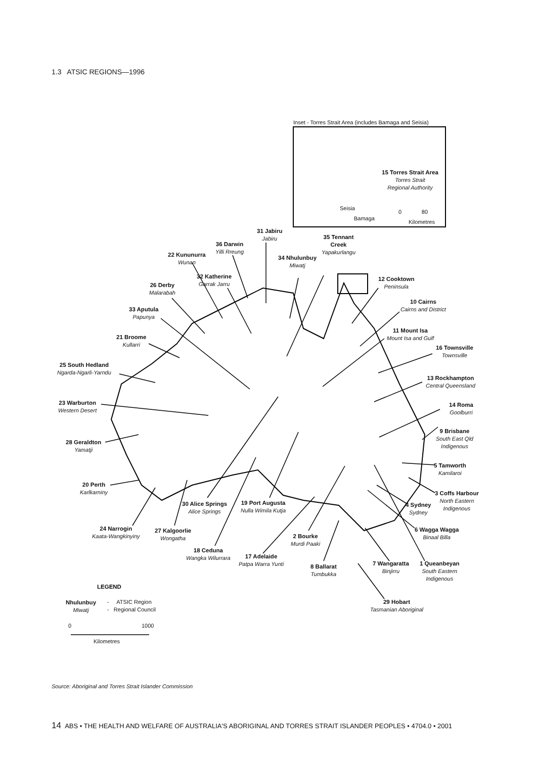1.3 ATSIC REGIONS—1996
Inset - Torres Strait Area (includes Bamaga and Seisia)
15 Torres Strait Area
Torres Strait
Regional Authority
Seisia
Bamaga
0 80
Kilometres
31 Jabiru
Jabiru
35 Tennant
Creek
Yapakurlangu
36 Darwin
Yilli Rreung
22 Kununurra
Wunan
34 Nhulunbuy
Miwatj
32 Katherine
Garrak Jarru
12 Cooktown
Peninsula
26 Derby
Malarabah
10 Cairns
Cairns and District
33 Aputula
Papunya
11 Mount Isa
Mount Isa and Gulf
21 Broome
Kullarri
16 Townsville
Townsville
25 South Hedland
Ngarda-Ngarli-Yarndu
13 Rockhampton
Central Queensland
23 Warburton
Western Desert
14 Roma
Goolburri
9 Brisbane
South East Qld
Indigenous
28 Geraldton
Yamatji
5 Tamworth
Kamilaroi
20 Perth
Karlkarniny
3 Coffs Harbour
North Eastern
Indigenous
30 Alice Springs
Alice Springs
19 Port Augusta
Nulla Wimila Kutja
4 Sydney
Sydney
24 Narrogin
Kaata-Wangkinyiny
27 Kalgoorlie
Wongatha
6 Wagga Wagga
Binaal Billa
2 Bourke
Murdi Paaki
18 Ceduna
Wangka Wilurrara
17 Adelaide
Patpa Warra Yunti
8 Ballarat
Tumbukka
7 Wangaratta
Binjirru
1 Queanbeyan
South Eastern
Indigenous
LEGEND
29 Hobart
Tasmanian Aboriginal
Nhulunbuy
Miwatj
- ATSIC Region
- Regional Council
0 1000
Kilometres
Source: Aboriginal and Torres Strait Islander Commission
14 ABS • THE HEALTH AND WELFARE OF AUSTRALIA'S ABORIGINAL AND TORRES STRAIT ISLANDER PEOPLES • 4704.0 • 2001